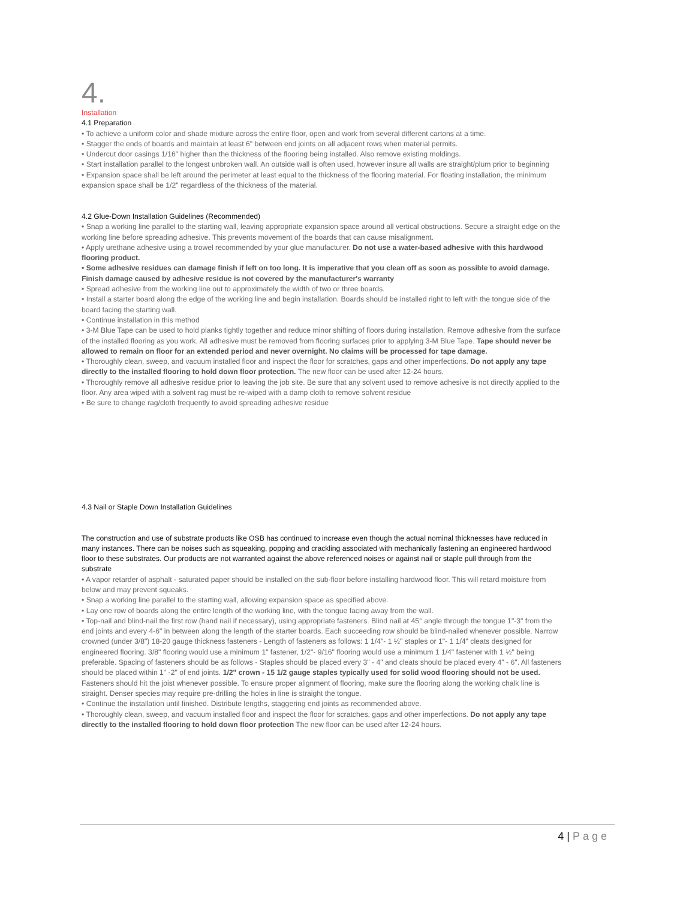4.
Installation
4.1 Preparation
• To achieve a uniform color and shade mixture across the entire floor, open and work from several different cartons at a time.
• Stagger the ends of boards and maintain at least 6" between end joints on all adjacent rows when material permits.
• Undercut door casings 1/16" higher than the thickness of the flooring being installed. Also remove existing moldings.
• Start installation parallel to the longest unbroken wall. An outside wall is often used, however insure all walls are straight/plum prior to beginning
• Expansion space shall be left around the perimeter at least equal to the thickness of the flooring material. For floating installation, the minimum expansion space shall be 1/2" regardless of the thickness of the material.
4.2 Glue-Down Installation Guidelines (Recommended)
• Snap a working line parallel to the starting wall, leaving appropriate expansion space around all vertical obstructions. Secure a straight edge on the working line before spreading adhesive. This prevents movement of the boards that can cause misalignment.
• Apply urethane adhesive using a trowel recommended by your glue manufacturer. Do not use a water-based adhesive with this hardwood flooring product.
• Some adhesive residues can damage finish if left on too long. It is imperative that you clean off as soon as possible to avoid damage. Finish damage caused by adhesive residue is not covered by the manufacturer's warranty
• Spread adhesive from the working line out to approximately the width of two or three boards.
• Install a starter board along the edge of the working line and begin installation. Boards should be installed right to left with the tongue side of the board facing the starting wall.
• Continue installation in this method
• 3-M Blue Tape can be used to hold planks tightly together and reduce minor shifting of floors during installation. Remove adhesive from the surface of the installed flooring as you work. All adhesive must be removed from flooring surfaces prior to applying 3-M Blue Tape. Tape should never be allowed to remain on floor for an extended period and never overnight. No claims will be processed for tape damage.
• Thoroughly clean, sweep, and vacuum installed floor and inspect the floor for scratches, gaps and other imperfections. Do not apply any tape directly to the installed flooring to hold down floor protection. The new floor can be used after 12-24 hours.
• Thoroughly remove all adhesive residue prior to leaving the job site. Be sure that any solvent used to remove adhesive is not directly applied to the floor. Any area wiped with a solvent rag must be re-wiped with a damp cloth to remove solvent residue
• Be sure to change rag/cloth frequently to avoid spreading adhesive residue
4.3 Nail or Staple Down Installation Guidelines
The construction and use of substrate products like OSB has continued to increase even though the actual nominal thicknesses have reduced in many instances. There can be noises such as squeaking, popping and crackling associated with mechanically fastening an engineered hardwood floor to these substrates. Our products are not warranted against the above referenced noises or against nail or staple pull through from the substrate
• A vapor retarder of asphalt - saturated paper should be installed on the sub-floor before installing hardwood floor. This will retard moisture from below and may prevent squeaks.
• Snap a working line parallel to the starting wall, allowing expansion space as specified above.
• Lay one row of boards along the entire length of the working line, with the tongue facing away from the wall.
• Top-nail and blind-nail the first row (hand nail if necessary), using appropriate fasteners. Blind nail at 45° angle through the tongue 1"-3" from the end joints and every 4-6" in between along the length of the starter boards. Each succeeding row should be blind-nailed whenever possible. Narrow crowned (under 3/8") 18-20 gauge thickness fasteners - Length of fasteners as follows: 1 1/4"- 1 ½" staples or 1"- 1 1/4" cleats designed for engineered flooring. 3/8" flooring would use a minimum 1" fastener, 1/2"- 9/16" flooring would use a minimum 1 1/4" fastener with 1 ½" being preferable. Spacing of fasteners should be as follows - Staples should be placed every 3" - 4" and cleats should be placed every 4" - 6". All fasteners should be placed within 1" -2" of end joints. 1/2" crown - 15 1/2 gauge staples typically used for solid wood flooring should not be used. Fasteners should hit the joist whenever possible. To ensure proper alignment of flooring, make sure the flooring along the working chalk line is straight. Denser species may require pre-drilling the holes in line is straight the tongue.
• Continue the installation until finished. Distribute lengths, staggering end joints as recommended above.
• Thoroughly clean, sweep, and vacuum installed floor and inspect the floor for scratches, gaps and other imperfections. Do not apply any tape directly to the installed flooring to hold down floor protection The new floor can be used after 12-24 hours.
4 | Page